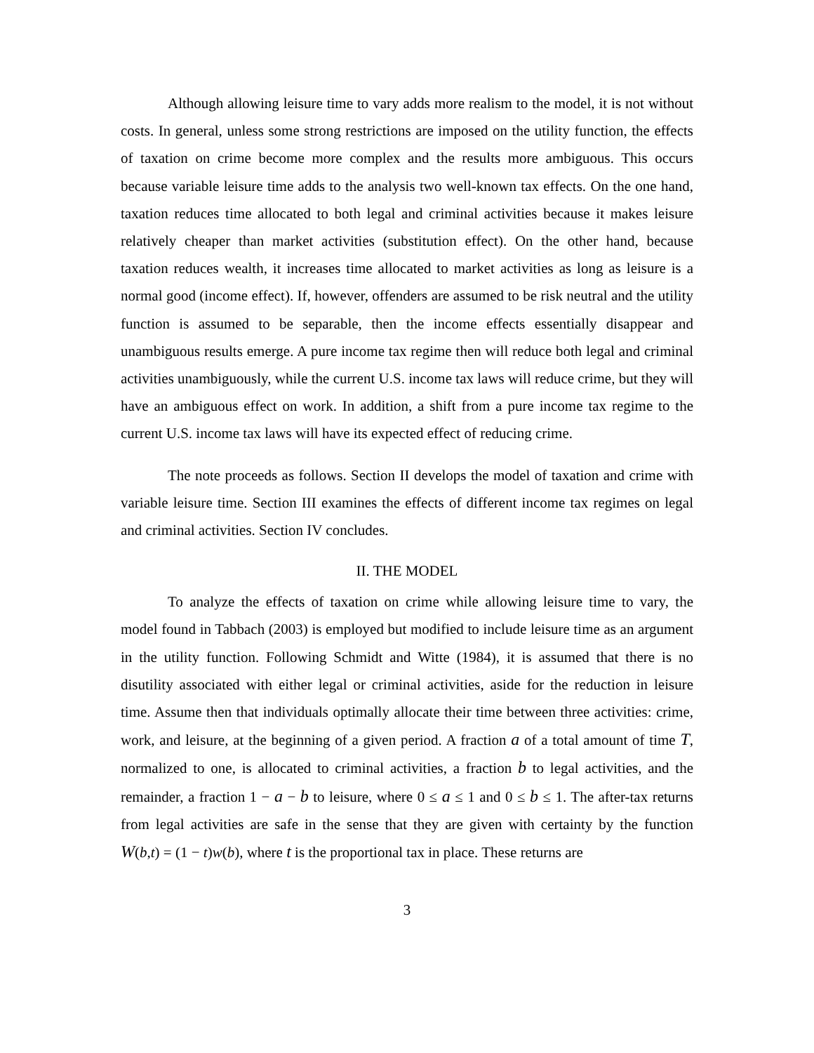Although allowing leisure time to vary adds more realism to the model, it is not without costs. In general, unless some strong restrictions are imposed on the utility function, the effects of taxation on crime become more complex and the results more ambiguous. This occurs because variable leisure time adds to the analysis two well-known tax effects. On the one hand, taxation reduces time allocated to both legal and criminal activities because it makes leisure relatively cheaper than market activities (substitution effect). On the other hand, because taxation reduces wealth, it increases time allocated to market activities as long as leisure is a normal good (income effect). If, however, offenders are assumed to be risk neutral and the utility function is assumed to be separable, then the income effects essentially disappear and unambiguous results emerge. A pure income tax regime then will reduce both legal and criminal activities unambiguously, while the current U.S. income tax laws will reduce crime, but they will have an ambiguous effect on work. In addition, a shift from a pure income tax regime to the current U.S. income tax laws will have its expected effect of reducing crime.
The note proceeds as follows. Section II develops the model of taxation and crime with variable leisure time. Section III examines the effects of different income tax regimes on legal and criminal activities. Section IV concludes.
II. THE MODEL
To analyze the effects of taxation on crime while allowing leisure time to vary, the model found in Tabbach (2003) is employed but modified to include leisure time as an argument in the utility function. Following Schmidt and Witte (1984), it is assumed that there is no disutility associated with either legal or criminal activities, aside for the reduction in leisure time. Assume then that individuals optimally allocate their time between three activities: crime, work, and leisure, at the beginning of a given period. A fraction a of a total amount of time T, normalized to one, is allocated to criminal activities, a fraction b to legal activities, and the remainder, a fraction 1 − a − b to leisure, where 0 ≤ a ≤ 1 and 0 ≤ b ≤ 1. The after-tax returns from legal activities are safe in the sense that they are given with certainty by the function W(b,t) = (1 − t)w(b), where t is the proportional tax in place. These returns are
3